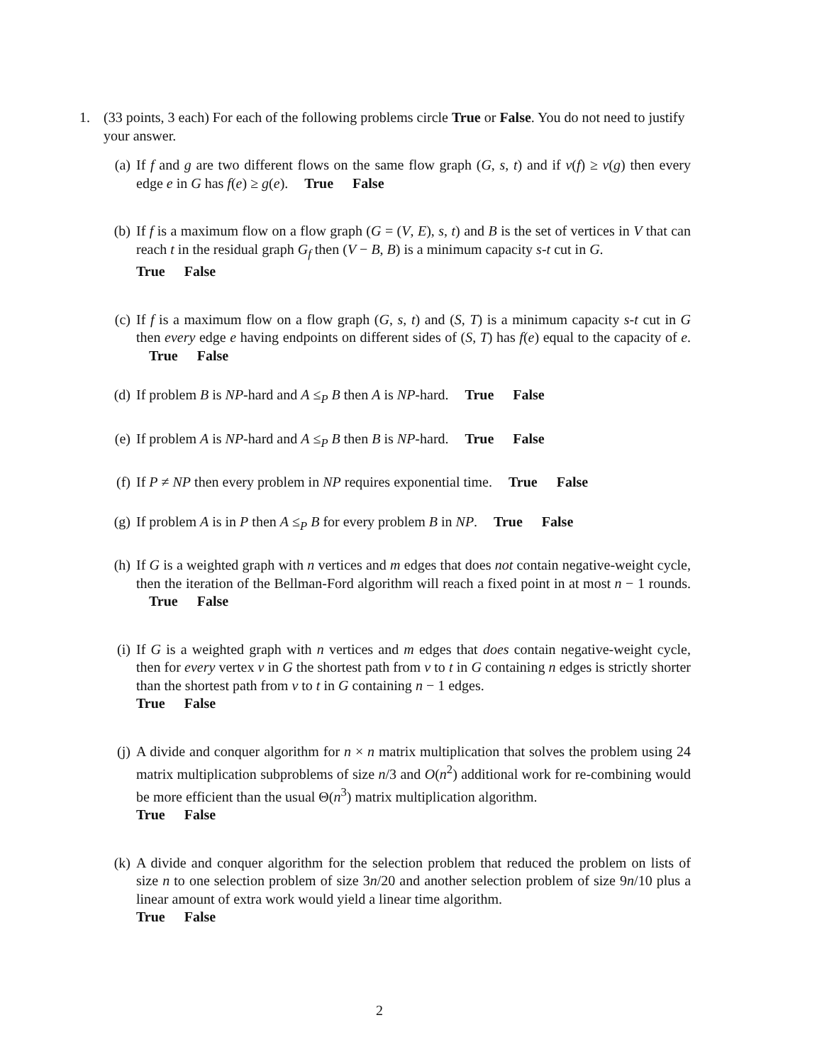1. (33 points, 3 each) For each of the following problems circle True or False. You do not need to justify your answer.
(a) If f and g are two different flows on the same flow graph (G, s, t) and if ν(f) ≥ ν(g) then every edge e in G has f(e) ≥ g(e). True False
(b) If f is a maximum flow on a flow graph (G = (V, E), s, t) and B is the set of vertices in V that can reach t in the residual graph G<sub>f</sub> then (V − B, B) is a minimum capacity s-t cut in G.
True False
(c) If f is a maximum flow on a flow graph (G, s, t) and (S, T) is a minimum capacity s-t cut in G then every edge e having endpoints on different sides of (S, T) has f(e) equal to the capacity of e. True False
(d) If problem B is NP-hard and A ≤<sub>P</sub> B then A is NP-hard. True False
(e) If problem A is NP-hard and A ≤<sub>P</sub> B then B is NP-hard. True False
(f) If P ≠ NP then every problem in NP requires exponential time. True False
(g) If problem A is in P then A ≤<sub>P</sub> B for every problem B in NP. True False
(h) If G is a weighted graph with n vertices and m edges that does not contain negative-weight cycle, then the iteration of the Bellman-Ford algorithm will reach a fixed point in at most n − 1 rounds. True False
(i) If G is a weighted graph with n vertices and m edges that does contain negative-weight cycle, then for every vertex v in G the shortest path from v to t in G containing n edges is strictly shorter than the shortest path from v to t in G containing n − 1 edges.
True False
(j) A divide and conquer algorithm for n × n matrix multiplication that solves the problem using 24 matrix multiplication subproblems of size n/3 and O(n<sup>2</sup>) additional work for re-combining would be more efficient than the usual Θ(n<sup>3</sup>) matrix multiplication algorithm.
True False
(k) A divide and conquer algorithm for the selection problem that reduced the problem on lists of size n to one selection problem of size 3n/20 and another selection problem of size 9n/10 plus a linear amount of extra work would yield a linear time algorithm.
True False
2